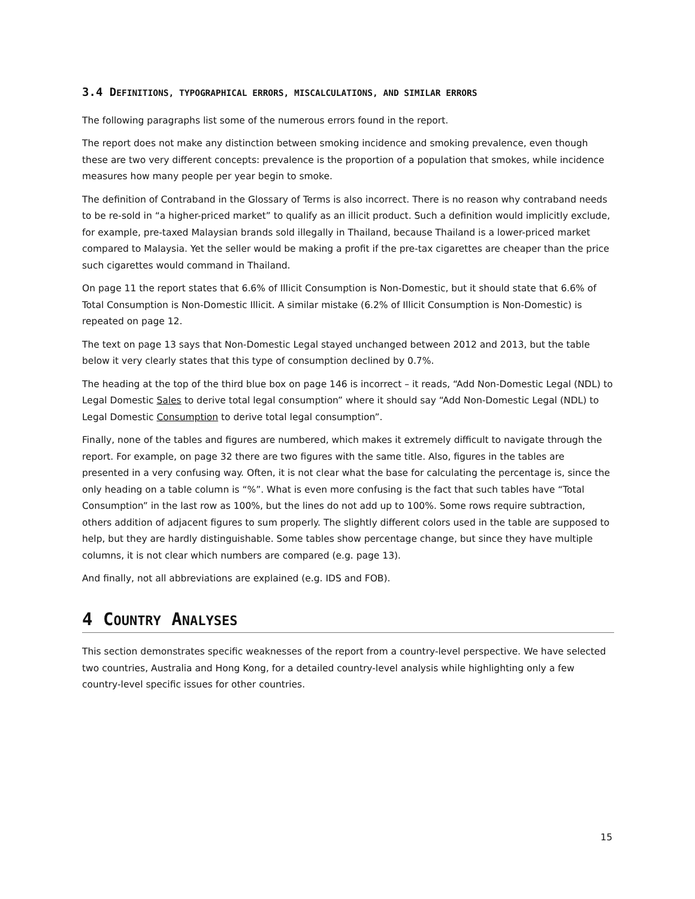3.4 DEFINITIONS, TYPOGRAPHICAL ERRORS, MISCALCULATIONS, AND SIMILAR ERRORS
The following paragraphs list some of the numerous errors found in the report.
The report does not make any distinction between smoking incidence and smoking prevalence, even though these are two very different concepts: prevalence is the proportion of a population that smokes, while incidence measures how many people per year begin to smoke.
The definition of Contraband in the Glossary of Terms is also incorrect. There is no reason why contraband needs to be re-sold in “a higher-priced market” to qualify as an illicit product. Such a definition would implicitly exclude, for example, pre-taxed Malaysian brands sold illegally in Thailand, because Thailand is a lower-priced market compared to Malaysia. Yet the seller would be making a profit if the pre-tax cigarettes are cheaper than the price such cigarettes would command in Thailand.
On page 11 the report states that 6.6% of Illicit Consumption is Non-Domestic, but it should state that 6.6% of Total Consumption is Non-Domestic Illicit. A similar mistake (6.2% of Illicit Consumption is Non-Domestic) is repeated on page 12.
The text on page 13 says that Non-Domestic Legal stayed unchanged between 2012 and 2013, but the table below it very clearly states that this type of consumption declined by 0.7%.
The heading at the top of the third blue box on page 146 is incorrect – it reads, “Add Non-Domestic Legal (NDL) to Legal Domestic Sales to derive total legal consumption” where it should say “Add Non-Domestic Legal (NDL) to Legal Domestic Consumption to derive total legal consumption”.
Finally, none of the tables and figures are numbered, which makes it extremely difficult to navigate through the report. For example, on page 32 there are two figures with the same title. Also, figures in the tables are presented in a very confusing way. Often, it is not clear what the base for calculating the percentage is, since the only heading on a table column is “%”. What is even more confusing is the fact that such tables have “Total Consumption” in the last row as 100%, but the lines do not add up to 100%. Some rows require subtraction, others addition of adjacent figures to sum properly. The slightly different colors used in the table are supposed to help, but they are hardly distinguishable. Some tables show percentage change, but since they have multiple columns, it is not clear which numbers are compared (e.g. page 13).
And finally, not all abbreviations are explained (e.g. IDS and FOB).
4 COUNTRY ANALYSES
This section demonstrates specific weaknesses of the report from a country-level perspective. We have selected two countries, Australia and Hong Kong, for a detailed country-level analysis while highlighting only a few country-level specific issues for other countries.
15